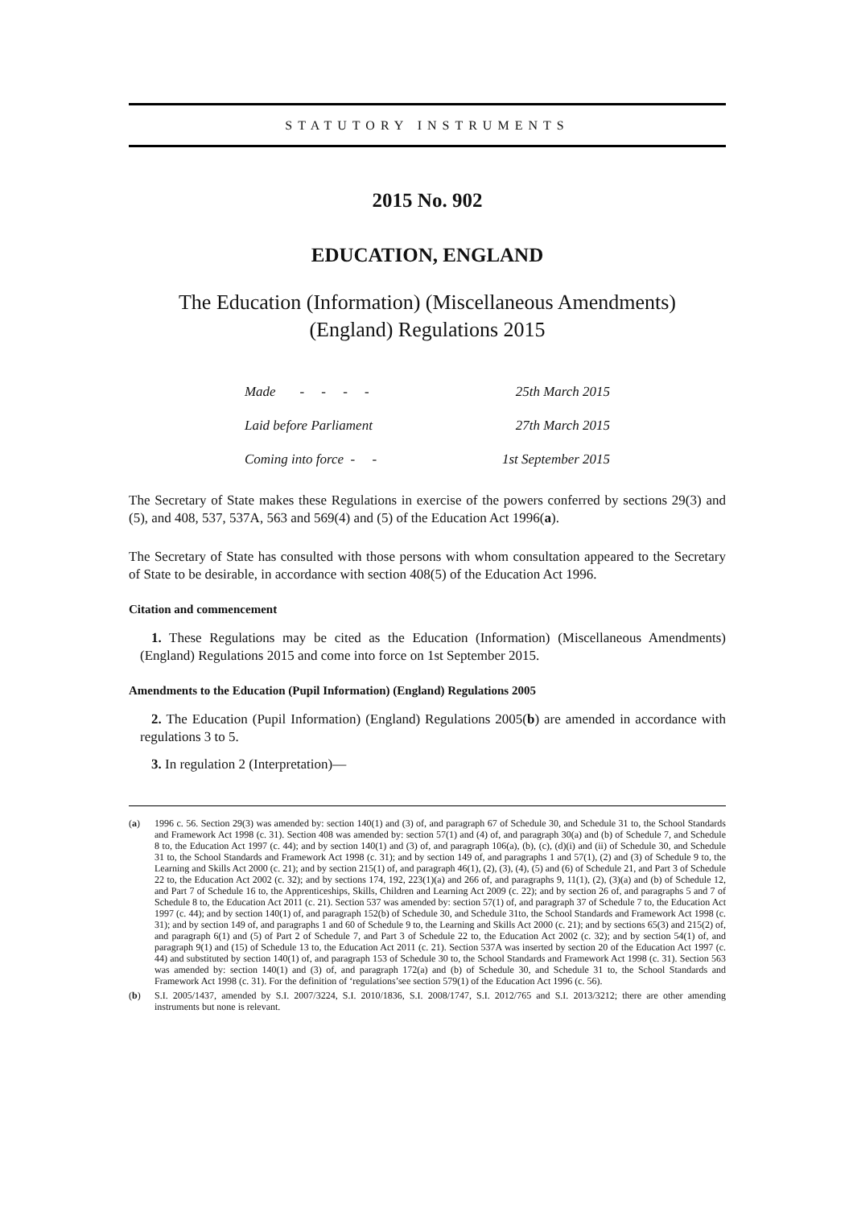STATUTORY INSTRUMENTS
2015 No. 902
EDUCATION, ENGLAND
The Education (Information) (Miscellaneous Amendments)
(England) Regulations 2015
| Made - - - - | 25th March 2015 |
| Laid before Parliament | 27th March 2015 |
| Coming into force - - | 1st September 2015 |
The Secretary of State makes these Regulations in exercise of the powers conferred by sections 29(3) and (5), and 408, 537, 537A, 563 and 569(4) and (5) of the Education Act 1996(a).
The Secretary of State has consulted with those persons with whom consultation appeared to the Secretary of State to be desirable, in accordance with section 408(5) of the Education Act 1996.
Citation and commencement
1. These Regulations may be cited as the Education (Information) (Miscellaneous Amendments) (England) Regulations 2015 and come into force on 1st September 2015.
Amendments to the Education (Pupil Information) (England) Regulations 2005
2. The Education (Pupil Information) (England) Regulations 2005(b) are amended in accordance with regulations 3 to 5.
3. In regulation 2 (Interpretation)—
(a) 1996 c. 56. Section 29(3) was amended by: section 140(1) and (3) of, and paragraph 67 of Schedule 30, and Schedule 31 to, the School Standards and Framework Act 1998 (c. 31). Section 408 was amended by: section 57(1) and (4) of, and paragraph 30(a) and (b) of Schedule 7, and Schedule 8 to, the Education Act 1997 (c. 44); and by section 140(1) and (3) of, and paragraph 106(a), (b), (c), (d)(i) and (ii) of Schedule 30, and Schedule 31 to, the School Standards and Framework Act 1998 (c. 31); and by section 149 of, and paragraphs 1 and 57(1), (2) and (3) of Schedule 9 to, the Learning and Skills Act 2000 (c. 21); and by section 215(1) of, and paragraph 46(1), (2), (3), (4), (5) and (6) of Schedule 21, and Part 3 of Schedule 22 to, the Education Act 2002 (c. 32); and by sections 174, 192, 223(1)(a) and 266 of, and paragraphs 9, 11(1), (2), (3)(a) and (b) of Schedule 12, and Part 7 of Schedule 16 to, the Apprenticeships, Skills, Children and Learning Act 2009 (c. 22); and by section 26 of, and paragraphs 5 and 7 of Schedule 8 to, the Education Act 2011 (c. 21). Section 537 was amended by: section 57(1) of, and paragraph 37 of Schedule 7 to, the Education Act 1997 (c. 44); and by section 140(1) of, and paragraph 152(b) of Schedule 30, and Schedule 31to, the School Standards and Framework Act 1998 (c. 31); and by section 149 of, and paragraphs 1 and 60 of Schedule 9 to, the Learning and Skills Act 2000 (c. 21); and by sections 65(3) and 215(2) of, and paragraph 6(1) and (5) of Part 2 of Schedule 7, and Part 3 of Schedule 22 to, the Education Act 2002 (c. 32); and by section 54(1) of, and paragraph 9(1) and (15) of Schedule 13 to, the Education Act 2011 (c. 21). Section 537A was inserted by section 20 of the Education Act 1997 (c. 44) and substituted by section 140(1) of, and paragraph 153 of Schedule 30 to, the School Standards and Framework Act 1998 (c. 31). Section 563 was amended by: section 140(1) and (3) of, and paragraph 172(a) and (b) of Schedule 30, and Schedule 31 to, the School Standards and Framework Act 1998 (c. 31). For the definition of ‘regulations’see section 579(1) of the Education Act 1996 (c. 56).
(b) S.I. 2005/1437, amended by S.I. 2007/3224, S.I. 2010/1836, S.I. 2008/1747, S.I. 2012/765 and S.I. 2013/3212; there are other amending instruments but none is relevant.